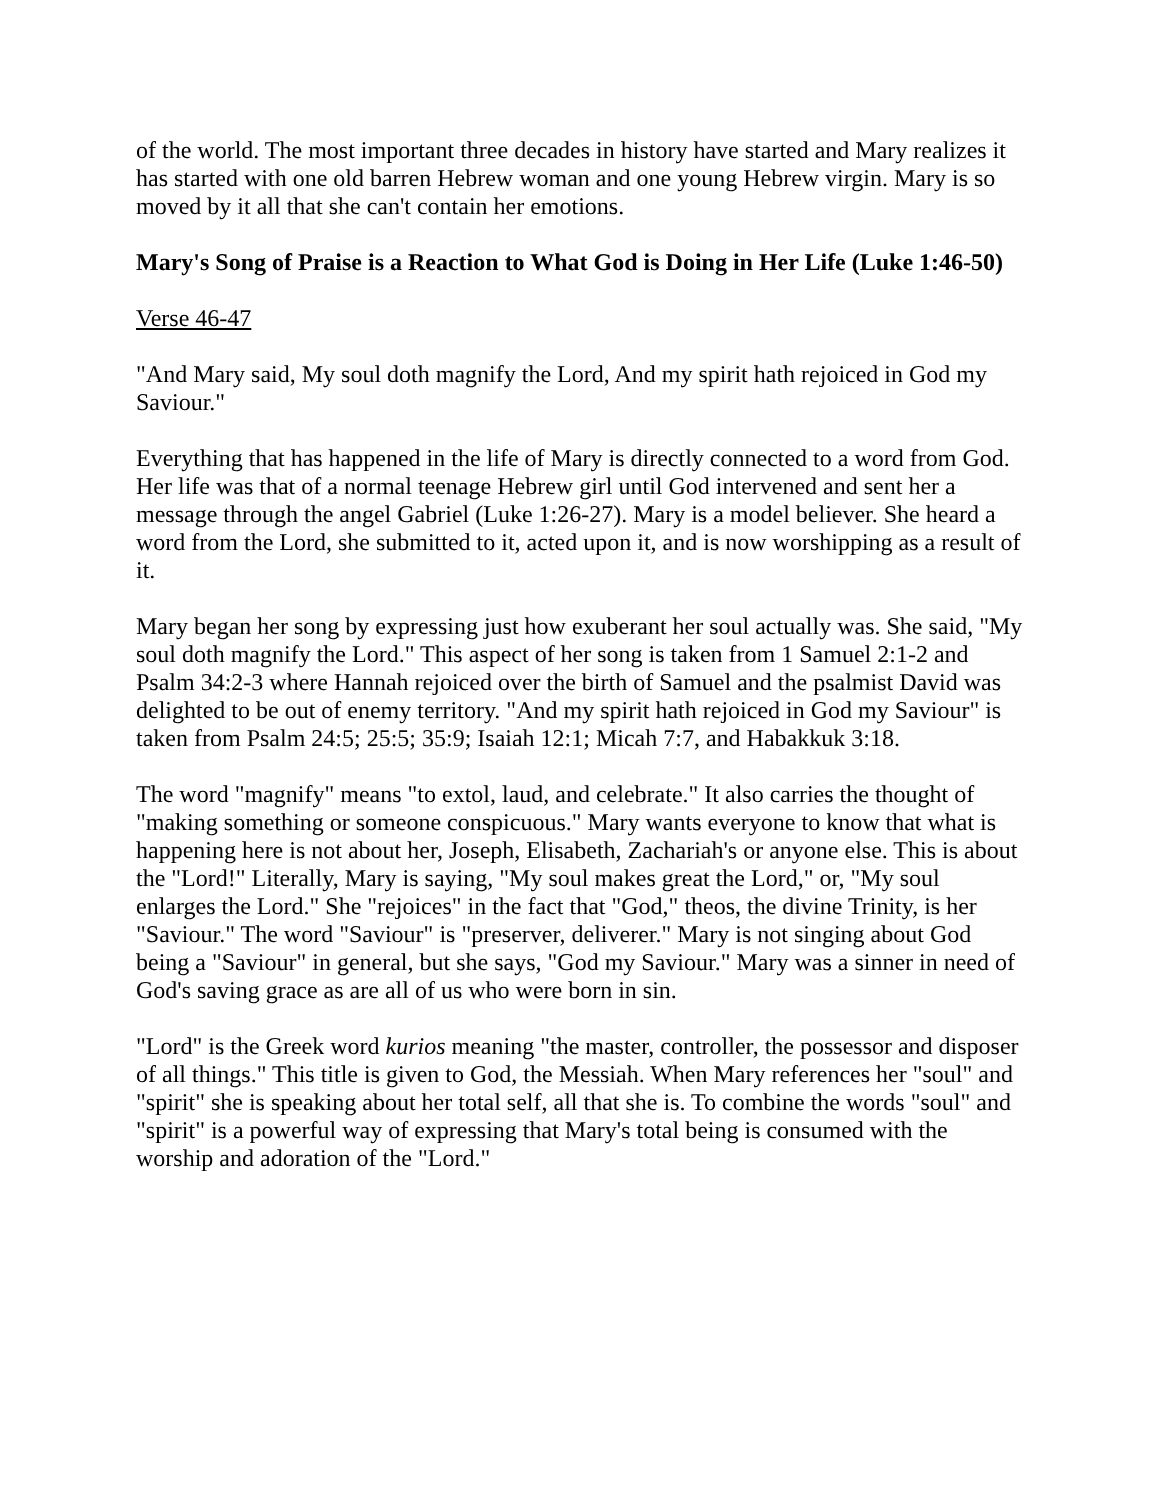of the world. The most important three decades in history have started and Mary realizes it has started with one old barren Hebrew woman and one young Hebrew virgin. Mary is so moved by it all that she can't contain her emotions.
Mary's Song of Praise is a Reaction to What God is Doing in Her Life (Luke 1:46-50)
Verse 46-47
"And Mary said, My soul doth magnify the Lord, And my spirit hath rejoiced in God my Saviour."
Everything that has happened in the life of Mary is directly connected to a word from God. Her life was that of a normal teenage Hebrew girl until God intervened and sent her a message through the angel Gabriel (Luke 1:26-27). Mary is a model believer. She heard a word from the Lord, she submitted to it, acted upon it, and is now worshipping as a result of it.
Mary began her song by expressing just how exuberant her soul actually was. She said, "My soul doth magnify the Lord." This aspect of her song is taken from 1 Samuel 2:1-2 and Psalm 34:2-3 where Hannah rejoiced over the birth of Samuel and the psalmist David was delighted to be out of enemy territory. "And my spirit hath rejoiced in God my Saviour" is taken from Psalm 24:5; 25:5; 35:9; Isaiah 12:1; Micah 7:7, and Habakkuk 3:18.
The word "magnify" means "to extol, laud, and celebrate." It also carries the thought of "making something or someone conspicuous." Mary wants everyone to know that what is happening here is not about her, Joseph, Elisabeth, Zachariah's or anyone else. This is about the "Lord!" Literally, Mary is saying, "My soul makes great the Lord," or, "My soul enlarges the Lord." She "rejoices" in the fact that "God," theos, the divine Trinity, is her "Saviour." The word "Saviour" is "preserver, deliverer." Mary is not singing about God being a "Saviour" in general, but she says, "God my Saviour." Mary was a sinner in need of God's saving grace as are all of us who were born in sin.
"Lord" is the Greek word kurios meaning "the master, controller, the possessor and disposer of all things." This title is given to God, the Messiah. When Mary references her "soul" and "spirit" she is speaking about her total self, all that she is. To combine the words "soul" and "spirit" is a powerful way of expressing that Mary's total being is consumed with the worship and adoration of the "Lord."